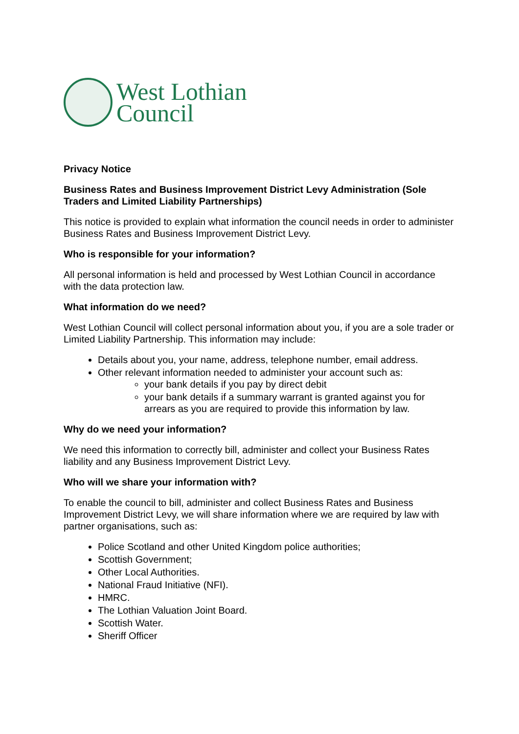West Lothian
Council
Privacy Notice
Business Rates and Business Improvement District Levy Administration (Sole Traders and Limited Liability Partnerships)
This notice is provided to explain what information the council needs in order to administer Business Rates and Business Improvement District Levy.
Who is responsible for your information?
All personal information is held and processed by West Lothian Council in accordance with the data protection law.
What information do we need?
West Lothian Council will collect personal information about you, if you are a sole trader or Limited Liability Partnership. This information may include:
Details about you, your name, address, telephone number, email address.
Other relevant information needed to administer your account such as:
your bank details if you pay by direct debit
your bank details if a summary warrant is granted against you for arrears as you are required to provide this information by law.
Why do we need your information?
We need this information to correctly bill, administer and collect your Business Rates liability and any Business Improvement District Levy.
Who will we share your information with?
To enable the council to bill, administer and collect Business Rates and Business Improvement District Levy, we will share information where we are required by law with partner organisations, such as:
Police Scotland and other United Kingdom police authorities;
Scottish Government;
Other Local Authorities.
National Fraud Initiative (NFI).
HMRC.
The Lothian Valuation Joint Board.
Scottish Water.
Sheriff Officer